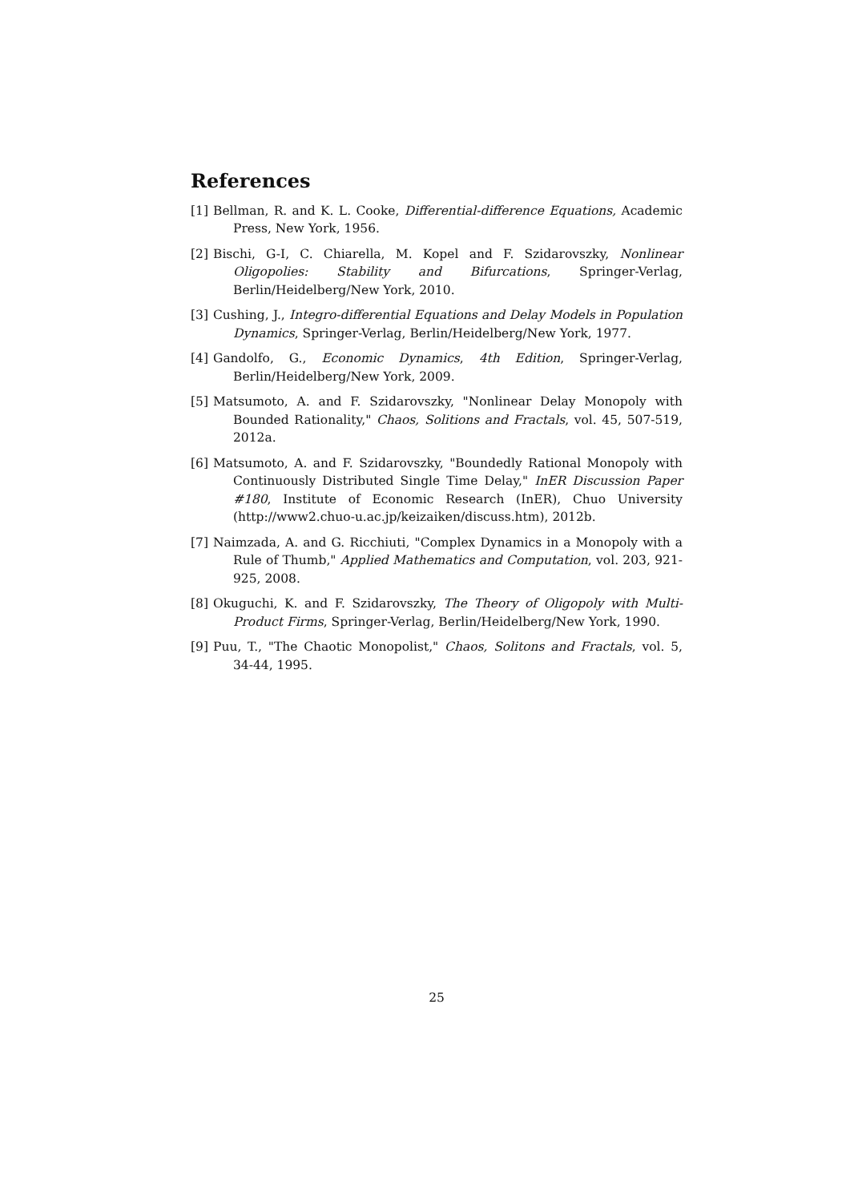References
[1] Bellman, R. and K. L. Cooke, Differential-difference Equations, Academic Press, New York, 1956.
[2] Bischi, G-I, C. Chiarella, M. Kopel and F. Szidarovszky, Nonlinear Oligopolies: Stability and Bifurcations, Springer-Verlag, Berlin/Heidelberg/New York, 2010.
[3] Cushing, J., Integro-differential Equations and Delay Models in Population Dynamics, Springer-Verlag, Berlin/Heidelberg/New York, 1977.
[4] Gandolfo, G., Economic Dynamics, 4th Edition, Springer-Verlag, Berlin/Heidelberg/New York, 2009.
[5] Matsumoto, A. and F. Szidarovszky, "Nonlinear Delay Monopoly with Bounded Rationality," Chaos, Solitions and Fractals, vol. 45, 507-519, 2012a.
[6] Matsumoto, A. and F. Szidarovszky, "Boundedly Rational Monopoly with Continuously Distributed Single Time Delay," InER Discussion Paper #180, Institute of Economic Research (InER), Chuo University (http://www2.chuo-u.ac.jp/keizaiken/discuss.htm), 2012b.
[7] Naimzada, A. and G. Ricchiuti, "Complex Dynamics in a Monopoly with a Rule of Thumb," Applied Mathematics and Computation, vol. 203, 921-925, 2008.
[8] Okuguchi, K. and F. Szidarovszky, The Theory of Oligopoly with Multi-Product Firms, Springer-Verlag, Berlin/Heidelberg/New York, 1990.
[9] Puu, T., "The Chaotic Monopolist," Chaos, Solitons and Fractals, vol. 5, 34-44, 1995.
25